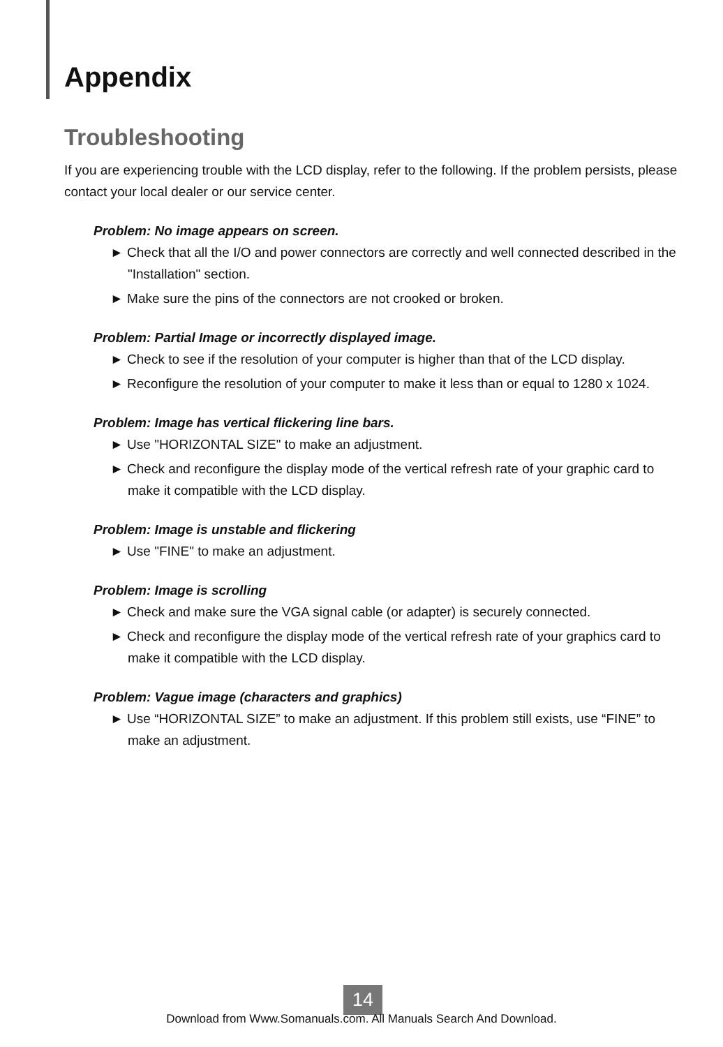Appendix
Troubleshooting
If you are experiencing trouble with the LCD display, refer to the following. If the problem persists, please contact your local dealer or our service center.
Problem: No image appears on screen.
► Check that all the I/O and power connectors are correctly and well connected described in the "Installation" section.
► Make sure the pins of the connectors are not crooked or broken.
Problem: Partial Image or incorrectly displayed image.
► Check to see if the resolution of your computer is higher than that of the LCD display.
► Reconfigure the resolution of your computer to make it less than or equal to 1280 x 1024.
Problem: Image has vertical flickering line bars.
► Use "HORIZONTAL SIZE" to make an adjustment.
► Check and reconfigure the display mode of the vertical refresh rate of your graphic card to make it compatible with the LCD display.
Problem: Image is unstable and flickering
► Use "FINE" to make an adjustment.
Problem: Image is scrolling
► Check and make sure the VGA signal cable (or adapter) is securely connected.
► Check and reconfigure the display mode of the vertical refresh rate of your graphics card to make it compatible with the LCD display.
Problem: Vague image (characters and graphics)
► Use “HORIZONTAL SIZE” to make an adjustment. If this problem still exists, use “FINE” to make an adjustment.
14
Download from Www.Somanuals.com. All Manuals Search And Download.